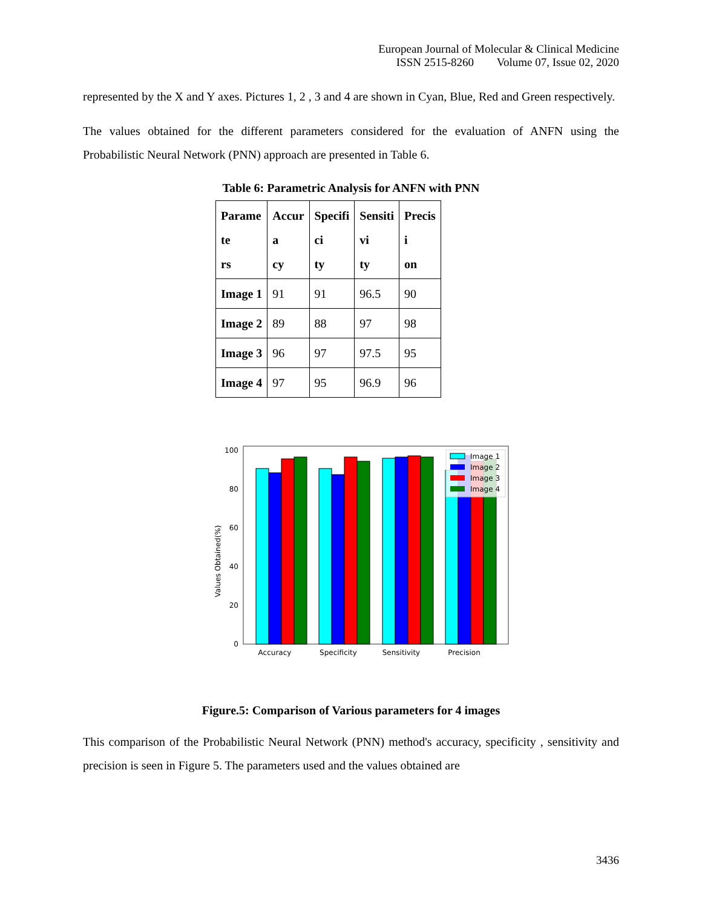European Journal of Molecular & Clinical Medicine
ISSN 2515-8260 Volume 07, Issue 02, 2020
represented by the X and Y axes. Pictures 1, 2 , 3 and 4 are shown in Cyan, Blue, Red and Green respectively.
The values obtained for the different parameters considered for the evaluation of ANFN using the Probabilistic Neural Network (PNN) approach are presented in Table 6.
Table 6: Parametric Analysis for ANFN with PNN
| Parame te rs | Accur a cy | Specifi ci ty | Sensiti vi ty | Precis i on |
| --- | --- | --- | --- | --- |
| Image 1 | 91 | 91 | 96.5 | 90 |
| Image 2 | 89 | 88 | 97 | 98 |
| Image 3 | 96 | 97 | 97.5 | 95 |
| Image 4 | 97 | 95 | 96.9 | 96 |
Values Obtained(%)
0
20
40
60
80
100
Image 1
Image 2
Image 3
Image 4
Accuracy
Specificity
Sensitivity
Precision
Figure.5: Comparison of Various parameters for 4 images
This comparison of the Probabilistic Neural Network (PNN) method's accuracy, specificity , sensitivity and precision is seen in Figure 5. The parameters used and the values obtained are
3436